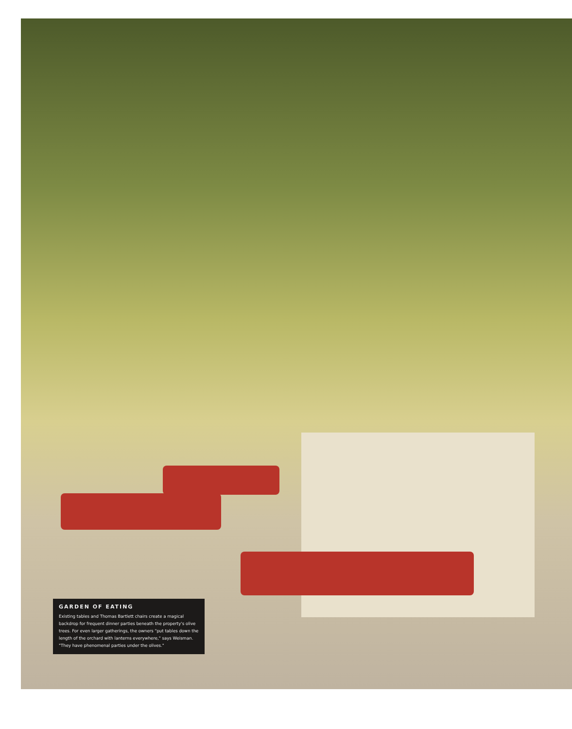GARDEN OF EATING
Existing tables and Thomas Bartlett chairs create a magical backdrop for frequent dinner parties beneath the property's olive trees. For even larger gatherings, the owners "put tables down the length of the orchard with lanterns everywhere," says Weisman. "They have phenomenal parties under the olives."